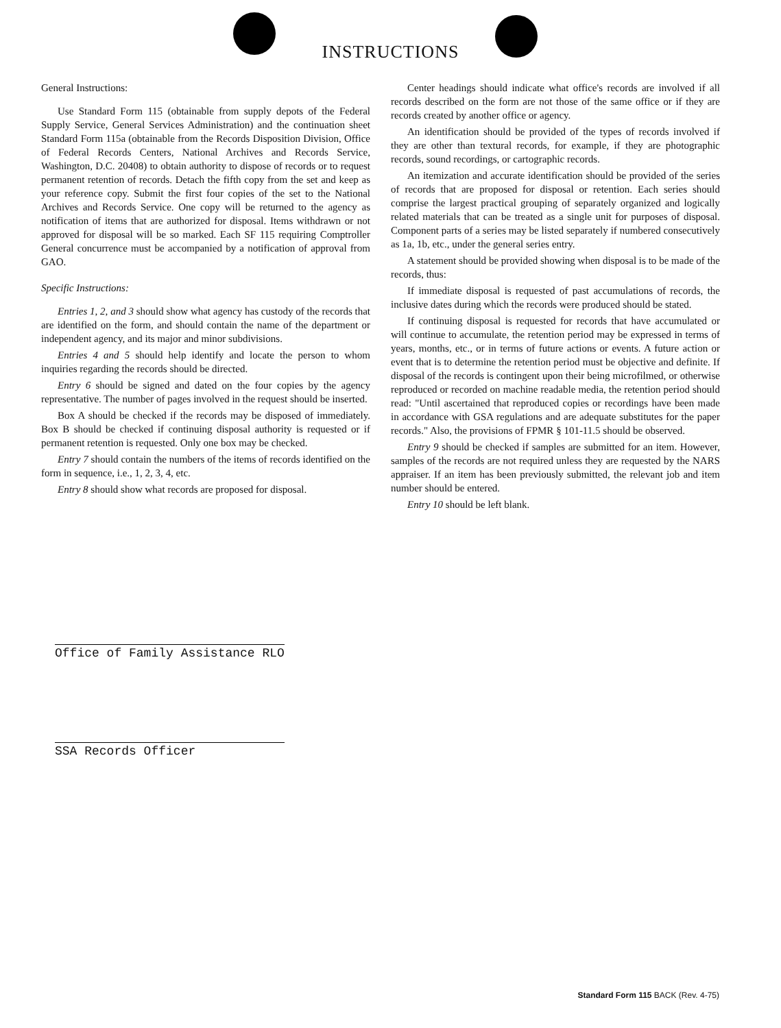INSTRUCTIONS
General Instructions:
Use Standard Form 115 (obtainable from supply depots of the Federal Supply Service, General Services Administration) and the continuation sheet Standard Form 115a (obtainable from the Records Disposition Division, Office of Federal Records Centers, National Archives and Records Service, Washington, D.C. 20408) to obtain authority to dispose of records or to request permanent retention of records. Detach the fifth copy from the set and keep as your reference copy. Submit the first four copies of the set to the National Archives and Records Service. One copy will be returned to the agency as notification of items that are authorized for disposal. Items withdrawn or not approved for disposal will be so marked. Each SF 115 requiring Comptroller General concurrence must be accompanied by a notification of approval from GAO.
Specific Instructions:
Entries 1, 2, and 3 should show what agency has custody of the records that are identified on the form, and should contain the name of the department or independent agency, and its major and minor subdivisions.
Entries 4 and 5 should help identify and locate the person to whom inquiries regarding the records should be directed.
Entry 6 should be signed and dated on the four copies by the agency representative. The number of pages involved in the request should be inserted.
Box A should be checked if the records may be disposed of immediately. Box B should be checked if continuing disposal authority is requested or if permanent retention is requested. Only one box may be checked.
Entry 7 should contain the numbers of the items of records identified on the form in sequence, i.e., 1, 2, 3, 4, etc.
Entry 8 should show what records are proposed for disposal.
Center headings should indicate what office's records are involved if all records described on the form are not those of the same office or if they are records created by another office or agency.
An identification should be provided of the types of records involved if they are other than textural records, for example, if they are photographic records, sound recordings, or cartographic records.
An itemization and accurate identification should be provided of the series of records that are proposed for disposal or retention. Each series should comprise the largest practical grouping of separately organized and logically related materials that can be treated as a single unit for purposes of disposal. Component parts of a series may be listed separately if numbered consecutively as 1a, 1b, etc., under the general series entry.
A statement should be provided showing when disposal is to be made of the records, thus:
If immediate disposal is requested of past accumulations of records, the inclusive dates during which the records were produced should be stated.
If continuing disposal is requested for records that have accumulated or will continue to accumulate, the retention period may be expressed in terms of years, months, etc., or in terms of future actions or events. A future action or event that is to determine the retention period must be objective and definite. If disposal of the records is contingent upon their being microfilmed, or otherwise reproduced or recorded on machine readable media, the retention period should read: "Until ascertained that reproduced copies or recordings have been made in accordance with GSA regulations and are adequate substitutes for the paper records." Also, the provisions of FPMR § 101-11.5 should be observed.
Entry 9 should be checked if samples are submitted for an item. However, samples of the records are not required unless they are requested by the NARS appraiser. If an item has been previously submitted, the relevant job and item number should be entered.
Entry 10 should be left blank.
Office of Family Assistance RLO
SSA Records Officer
Standard Form 115 BACK (Rev. 4-75)